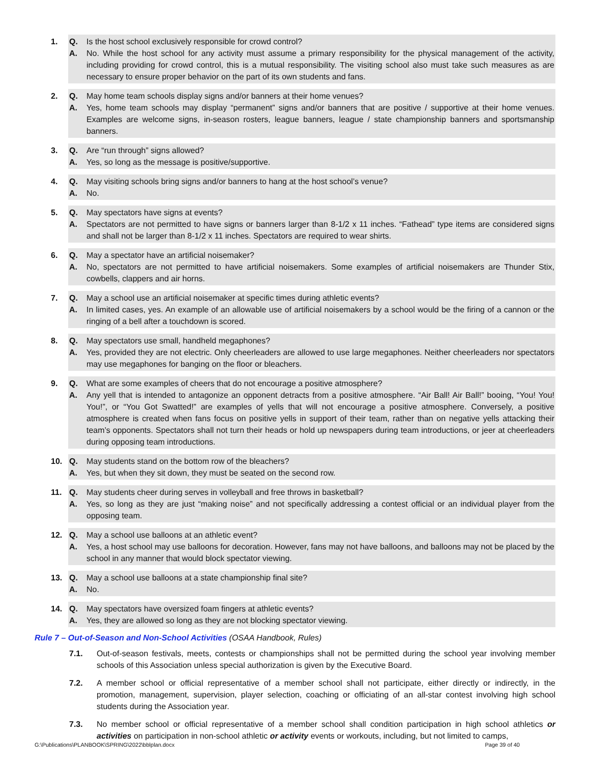1. Q. Is the host school exclusively responsible for crowd control?
A. No. While the host school for any activity must assume a primary responsibility for the physical management of the activity, including providing for crowd control, this is a mutual responsibility. The visiting school also must take such measures as are necessary to ensure proper behavior on the part of its own students and fans.
2. Q. May home team schools display signs and/or banners at their home venues?
A. Yes, home team schools may display “permanent” signs and/or banners that are positive / supportive at their home venues. Examples are welcome signs, in-season rosters, league banners, league / state championship banners and sportsmanship banners.
3. Q. Are “run through” signs allowed?
A. Yes, so long as the message is positive/supportive.
4. Q. May visiting schools bring signs and/or banners to hang at the host school’s venue?
A. No.
5. Q. May spectators have signs at events?
A. Spectators are not permitted to have signs or banners larger than 8-1/2 x 11 inches. “Fathead” type items are considered signs and shall not be larger than 8-1/2 x 11 inches. Spectators are required to wear shirts.
6. Q. May a spectator have an artificial noisemaker?
A. No, spectators are not permitted to have artificial noisemakers. Some examples of artificial noisemakers are Thunder Stix, cowbells, clappers and air horns.
7. Q. May a school use an artificial noisemaker at specific times during athletic events?
A. In limited cases, yes. An example of an allowable use of artificial noisemakers by a school would be the firing of a cannon or the ringing of a bell after a touchdown is scored.
8. Q. May spectators use small, handheld megaphones?
A. Yes, provided they are not electric. Only cheerleaders are allowed to use large megaphones. Neither cheerleaders nor spectators may use megaphones for banging on the floor or bleachers.
9. Q. What are some examples of cheers that do not encourage a positive atmosphere?
A. Any yell that is intended to antagonize an opponent detracts from a positive atmosphere. “Air Ball! Air Ball!” booing, “You! You! You!”, or “You Got Swatted!” are examples of yells that will not encourage a positive atmosphere. Conversely, a positive atmosphere is created when fans focus on positive yells in support of their team, rather than on negative yells attacking their team’s opponents. Spectators shall not turn their heads or hold up newspapers during team introductions, or jeer at cheerleaders during opposing team introductions.
10. Q. May students stand on the bottom row of the bleachers?
A. Yes, but when they sit down, they must be seated on the second row.
11. Q. May students cheer during serves in volleyball and free throws in basketball?
A. Yes, so long as they are just “making noise” and not specifically addressing a contest official or an individual player from the opposing team.
12. Q. May a school use balloons at an athletic event?
A. Yes, a host school may use balloons for decoration. However, fans may not have balloons, and balloons may not be placed by the school in any manner that would block spectator viewing.
13. Q. May a school use balloons at a state championship final site?
A. No.
14. Q. May spectators have oversized foam fingers at athletic events?
A. Yes, they are allowed so long as they are not blocking spectator viewing.
Rule 7 – Out-of-Season and Non-School Activities (OSAA Handbook, Rules)
7.1. Out-of-season festivals, meets, contests or championships shall not be permitted during the school year involving member schools of this Association unless special authorization is given by the Executive Board.
7.2. A member school or official representative of a member school shall not participate, either directly or indirectly, in the promotion, management, supervision, player selection, coaching or officiating of an all-star contest involving high school students during the Association year.
7.3. No member school or official representative of a member school shall condition participation in high school athletics or activities on participation in non-school athletic or activity events or workouts, including, but not limited to camps,
G:\Publications\PLANBOOK\SPRING\2022\bblplan.docx Page 39 of 40